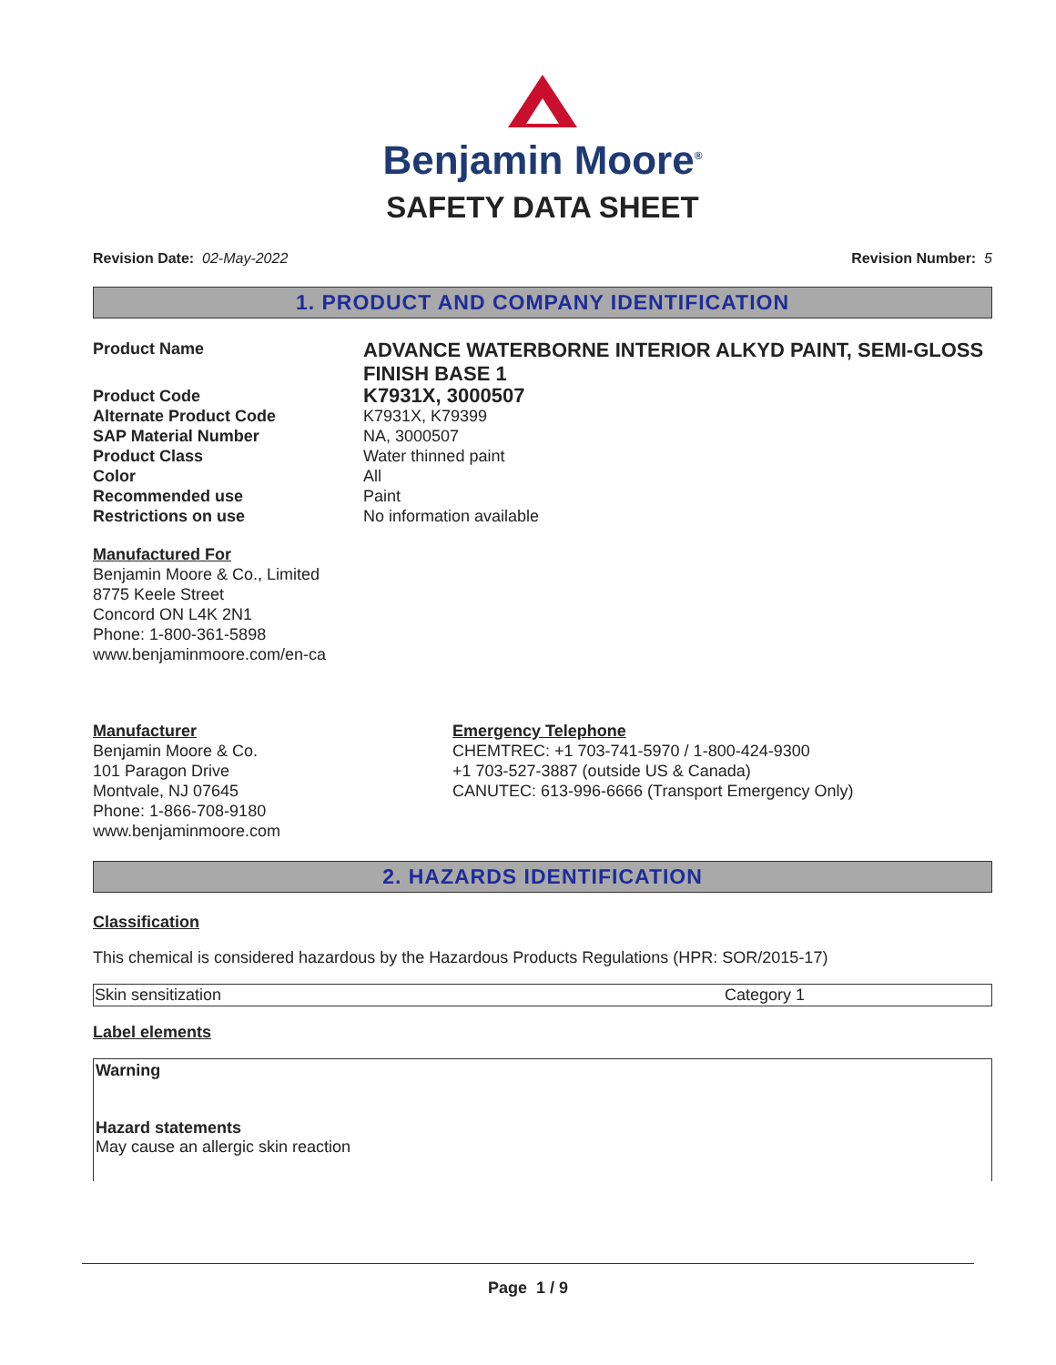Benjamin Moore<sup>®</sup>
SAFETY DATA SHEET
Revision Date: 02-May-2022 Revision Number: 5
1. PRODUCT AND COMPANY IDENTIFICATION
| Product Name | ADVANCE WATERBORNE INTERIOR ALKYD PAINT, SEMI-GLOSS FINISH BASE 1 |
| Product Code | K7931X, 3000507 |
| Alternate Product Code | K7931X, K79399 |
| SAP Material Number | NA, 3000507 |
| Product Class | Water thinned paint |
| Color | All |
| Recommended use | Paint |
| Restrictions on use | No information available |
Manufactured For
Benjamin Moore & Co., Limited
8775 Keele Street
Concord ON L4K 2N1
Phone: 1-800-361-5898
www.benjaminmoore.com/en-ca
Manufacturer
Benjamin Moore & Co.
101 Paragon Drive
Montvale, NJ 07645
Phone: 1-866-708-9180
www.benjaminmoore.com
Emergency Telephone
CHEMTREC: +1 703-741-5970 / 1-800-424-9300
+1 703-527-3887 (outside US & Canada)
CANUTEC: 613-996-6666 (Transport Emergency Only)
2. HAZARDS IDENTIFICATION
Classification
This chemical is considered hazardous by the Hazardous Products Regulations (HPR: SOR/2015-17)
| Skin sensitization | Category 1 |
Label elements
Warning
Hazard statements
May cause an allergic skin reaction
Page 1 / 9